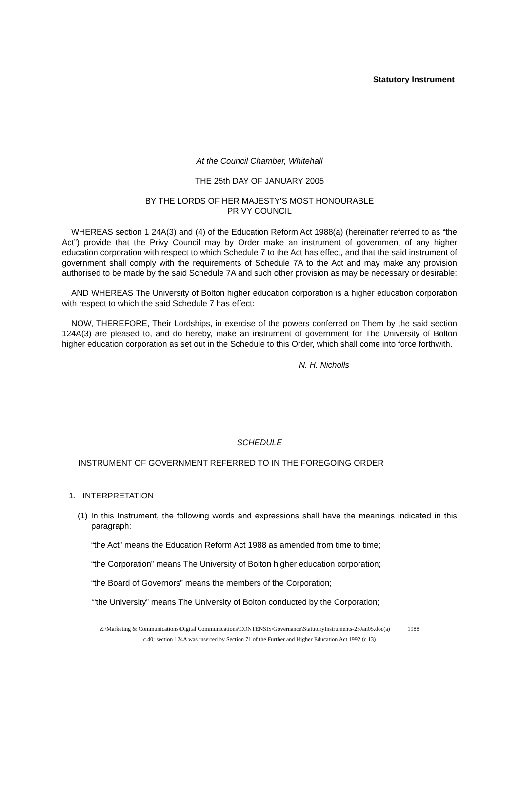Statutory Instrument
At the Council Chamber, Whitehall
THE 25th DAY OF JANUARY 2005
BY THE LORDS OF HER MAJESTY’S MOST HONOURABLE
PRIVY COUNCIL
WHEREAS section 1 24A(3) and (4) of the Education Reform Act 1988(a) (hereinafter referred to as “the Act”) provide that the Privy Council may by Order make an instrument of government of any higher education corporation with respect to which Schedule 7 to the Act has effect, and that the said instrument of government shall comply with the requirements of Schedule 7A to the Act and may make any provision authorised to be made by the said Schedule 7A and such other provision as may be necessary or desirable:
AND WHEREAS The University of Bolton higher education corporation is a higher education corporation with respect to which the said Schedule 7 has effect:
NOW, THEREFORE, Their Lordships, in exercise of the powers conferred on Them by the said section 124A(3) are pleased to, and do hereby, make an instrument of government for The University of Bolton higher education corporation as set out in the Schedule to this Order, which shall come into force forthwith.
N. H. Nicholls
SCHEDULE
INSTRUMENT OF GOVERNMENT REFERRED TO IN THE FOREGOING ORDER
1. INTERPRETATION
(1) In this Instrument, the following words and expressions shall have the meanings indicated in this paragraph:
“the Act” means the Education Reform Act 1988 as amended from time to time;
“the Corporation” means The University of Bolton higher education corporation;
“the Board of Governors” means the members of the Corporation;
‘“the University” means The University of Bolton conducted by the Corporation;
Z:\Marketing & Communications\Digital Communications\CONTENSIS\Governance\StatutoryInstruments-25Jan05.doc(a) 1988
c.40; section 124A was inserted by Section 71 of the Further and Higher Education Act 1992 (c.13)